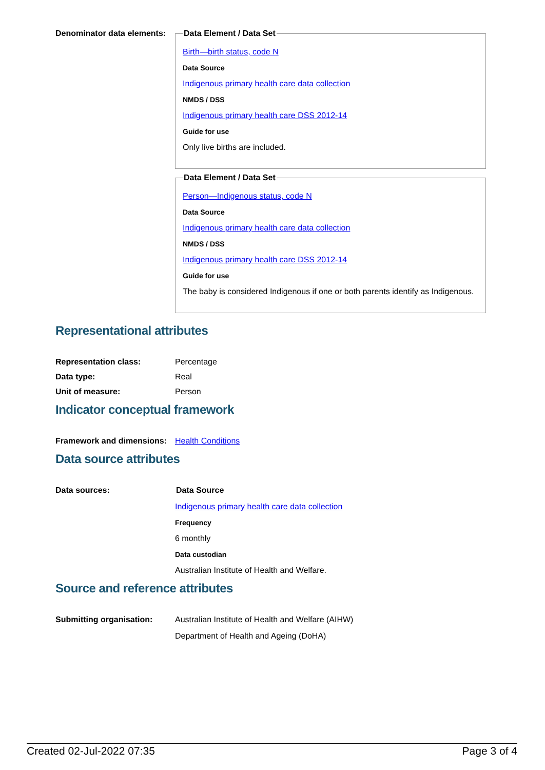Denominator data elements:
Data Element / Data Set
Birth—birth status, code N
Data Source
Indigenous primary health care data collection
NMDS / DSS
Indigenous primary health care DSS 2012-14
Guide for use
Only live births are included.
Data Element / Data Set
Person—Indigenous status, code N
Data Source
Indigenous primary health care data collection
NMDS / DSS
Indigenous primary health care DSS 2012-14
Guide for use
The baby is considered Indigenous if one or both parents identify as Indigenous.
Representational attributes
Representation class: Percentage
Data type: Real
Unit of measure: Person
Indicator conceptual framework
Framework and dimensions:
Health Conditions
Data source attributes
Data sources: Data Source
Indigenous primary health care data collection
Frequency
6 monthly
Data custodian
Australian Institute of Health and Welfare.
Source and reference attributes
Submitting organisation: Australian Institute of Health and Welfare (AIHW)
Department of Health and Ageing (DoHA)
Created 02-Jul-2022 07:35 Page 3 of 4